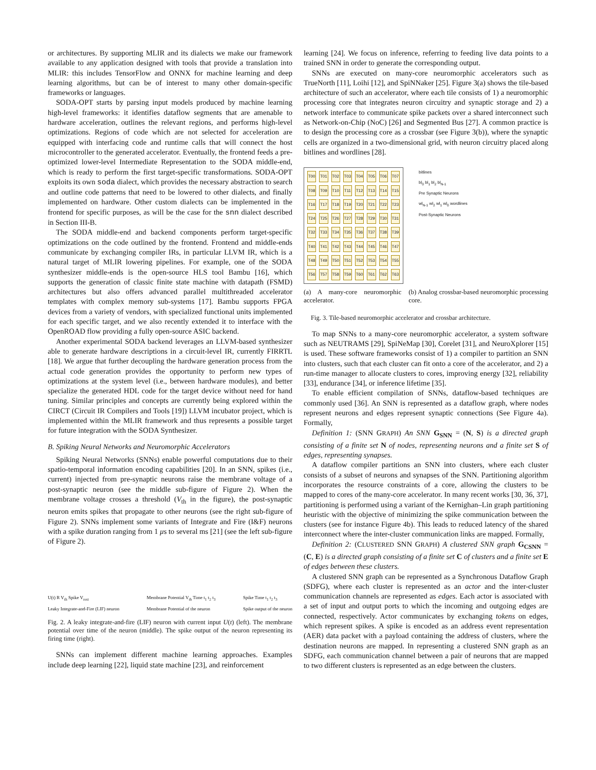or architectures. By supporting MLIR and its dialects we make our framework available to any application designed with tools that provide a translation into MLIR: this includes TensorFlow and ONNX for machine learning and deep learning algorithms, but can be of interest to many other domain-specific frameworks or languages.
SODA-OPT starts by parsing input models produced by machine learning high-level frameworks: it identifies dataflow segments that are amenable to hardware acceleration, outlines the relevant regions, and performs high-level optimizations. Regions of code which are not selected for acceleration are equipped with interfacing code and runtime calls that will connect the host microcontroller to the generated accelerator. Eventually, the frontend feeds a pre-optimized lower-level Intermediate Representation to the SODA middle-end, which is ready to perform the first target-specific transformations. SODA-OPT exploits its own soda dialect, which provides the necessary abstraction to search and outline code patterns that need to be lowered to other dialects, and finally implemented on hardware. Other custom dialects can be implemented in the frontend for specific purposes, as will be the case for the snn dialect described in Section III-B.
The SODA middle-end and backend components perform target-specific optimizations on the code outlined by the frontend. Frontend and middle-ends communicate by exchanging compiler IRs, in particular LLVM IR, which is a natural target of MLIR lowering pipelines. For example, one of the SODA synthesizer middle-ends is the open-source HLS tool Bambu [16], which supports the generation of classic finite state machine with datapath (FSMD) architectures but also offers advanced parallel multithreaded accelerator templates with complex memory sub-systems [17]. Bambu supports FPGA devices from a variety of vendors, with specialized functional units implemented for each specific target, and we also recently extended it to interface with the OpenROAD flow providing a fully open-source ASIC backend.
Another experimental SODA backend leverages an LLVM-based synthesizer able to generate hardware descriptions in a circuit-level IR, currently FIRRTL [18]. We argue that further decoupling the hardware generation process from the actual code generation provides the opportunity to perform new types of optimizations at the system level (i.e., between hardware modules), and better specialize the generated HDL code for the target device without need for hand tuning. Similar principles and concepts are currently being explored within the CIRCT (Circuit IR Compilers and Tools [19]) LLVM incubator project, which is implemented within the MLIR framework and thus represents a possible target for future integration with the SODA Synthesizer.
B. Spiking Neural Networks and Neuromorphic Accelerators
Spiking Neural Networks (SNNs) enable powerful computations due to their spatio-temporal information encoding capabilities [20]. In an SNN, spikes (i.e., current) injected from pre-synaptic neurons raise the membrane voltage of a post-synaptic neuron (see the middle sub-figure of Figure 2). When the membrane voltage crosses a threshold (V<sub>th</sub> in the figure), the post-synaptic neuron emits spikes that propagate to other neurons (see the right sub-figure of Figure 2). SNNs implement some variants of Integrate and Fire (I&F) neurons with a spike duration ranging from 1 μs to several ms [21] (see the left sub-figure of Figure 2).
U(t) R V<sub>th</sub> Spike V<sub>rest</sub>
Leaky Integrate-and-Fire (LIF) neuron
Membrane Potential V<sub>th</sub> Time t<sub>1</sub> t<sub>2</sub> t<sub>3</sub>
Membrane Potential of the neuron
Spike Time t<sub>1</sub> t<sub>2</sub> t<sub>3</sub>
Spike output of the neuron
Fig. 2. A leaky integrate-and-fire (LIF) neuron with current input U(t) (left). The membrane potential over time of the neuron (middle). The spike output of the neuron representing its firing time (right).
SNNs can implement different machine learning approaches. Examples include deep learning [22], liquid state machine [23], and reinforcement
learning [24]. We focus on inference, referring to feeding live data points to a trained SNN in order to generate the corresponding output.
SNNs are executed on many-core neuromorphic accelerators such as TrueNorth [11], Loihi [12], and SpiNNaker [25]. Figure 3(a) shows the tile-based architecture of such an accelerator, where each tile consists of 1) a neuromorphic processing core that integrates neuron circuitry and synaptic storage and 2) a network interface to communicate spike packets over a shared interconnect such as Network-on-Chip (NoC) [26] and Segmented Bus [27]. A common practice is to design the processing core as a crossbar (see Figure 3(b)), where the synaptic cells are organized in a two-dimensional grid, with neuron circuitry placed along bitlines and wordlines [28].
T00 T01 T02 T03 T04 T05 T06 T07 T08 T09 T10 T11 T12 T13 T14 T15 T16 T17 T18 T19 T20 T21 T22 T23 T24 T25 T26 T27 T28 T29 T30 T31 T32 T33 T34 T35 T36 T37 T38 T39 T40 T41 T42 T43 T44 T45 T46 T47 T48 T49 T50 T51 T52 T53 T54 T55 T56 T57 T58 T59 T60 T61 T62 T63
bitlines
bl<sub>0</sub> bl<sub>1</sub> bl<sub>2</sub> bl<sub>N-1</sub>
Pre Synaptic Neurons
wl<sub>N-1</sub> wl<sub>2</sub> wl<sub>1</sub> wl<sub>0</sub> wordlines
Post-Synaptic Neurons
(a) A many-core neuromorphic accelerator.
(b) Analog crossbar-based neuromorphic processing core.
Fig. 3. Tile-based neuromorphic accelerator and crossbar architecture.
To map SNNs to a many-core neuromorphic accelerator, a system software such as NEUTRAMS [29], SpiNeMap [30], Corelet [31], and NeuroXplorer [15] is used. These software frameworks consist of 1) a compiler to partition an SNN into clusters, such that each cluster can fit onto a core of the accelerator, and 2) a run-time manager to allocate clusters to cores, improving energy [32], reliability [33], endurance [34], or inference lifetime [35].
To enable efficient compilation of SNNs, dataflow-based techniques are commonly used [36]. An SNN is represented as a dataflow graph, where nodes represent neurons and edges represent synaptic connections (See Figure 4a). Formally,
Definition 1: (SNN GRAPH) An SNN G<sub>SNN</sub> = (N, S) is a directed graph consisting of a finite set N of nodes, representing neurons and a finite set S of edges, representing synapses.
A dataflow compiler partitions an SNN into clusters, where each cluster consists of a subset of neurons and synapses of the SNN. Partitioning algorithm incorporates the resource constraints of a core, allowing the clusters to be mapped to cores of the many-core accelerator. In many recent works [30, 36, 37], partitioning is performed using a variant of the Kernighan–Lin graph partitioning heuristic with the objective of minimizing the spike communication between the clusters (see for instance Figure 4b). This leads to reduced latency of the shared interconnect where the inter-cluster communication links are mapped. Formally,
Definition 2: (CLUSTERED SNN GRAPH) A clustered SNN graph G<sub>CSNN</sub> = (C, E) is a directed graph consisting of a finite set C of clusters and a finite set E of edges between these clusters.
A clustered SNN graph can be represented as a Synchronous Dataflow Graph (SDFG), where each cluster is represented as an actor and the inter-cluster communication channels are represented as edges. Each actor is associated with a set of input and output ports to which the incoming and outgoing edges are connected, respectively. Actor communicates by exchanging tokens on edges, which represent spikes. A spike is encoded as an address event representation (AER) data packet with a payload containing the address of clusters, where the destination neurons are mapped. In representing a clustered SNN graph as an SDFG, each communication channel between a pair of neurons that are mapped to two different clusters is represented as an edge between the clusters.